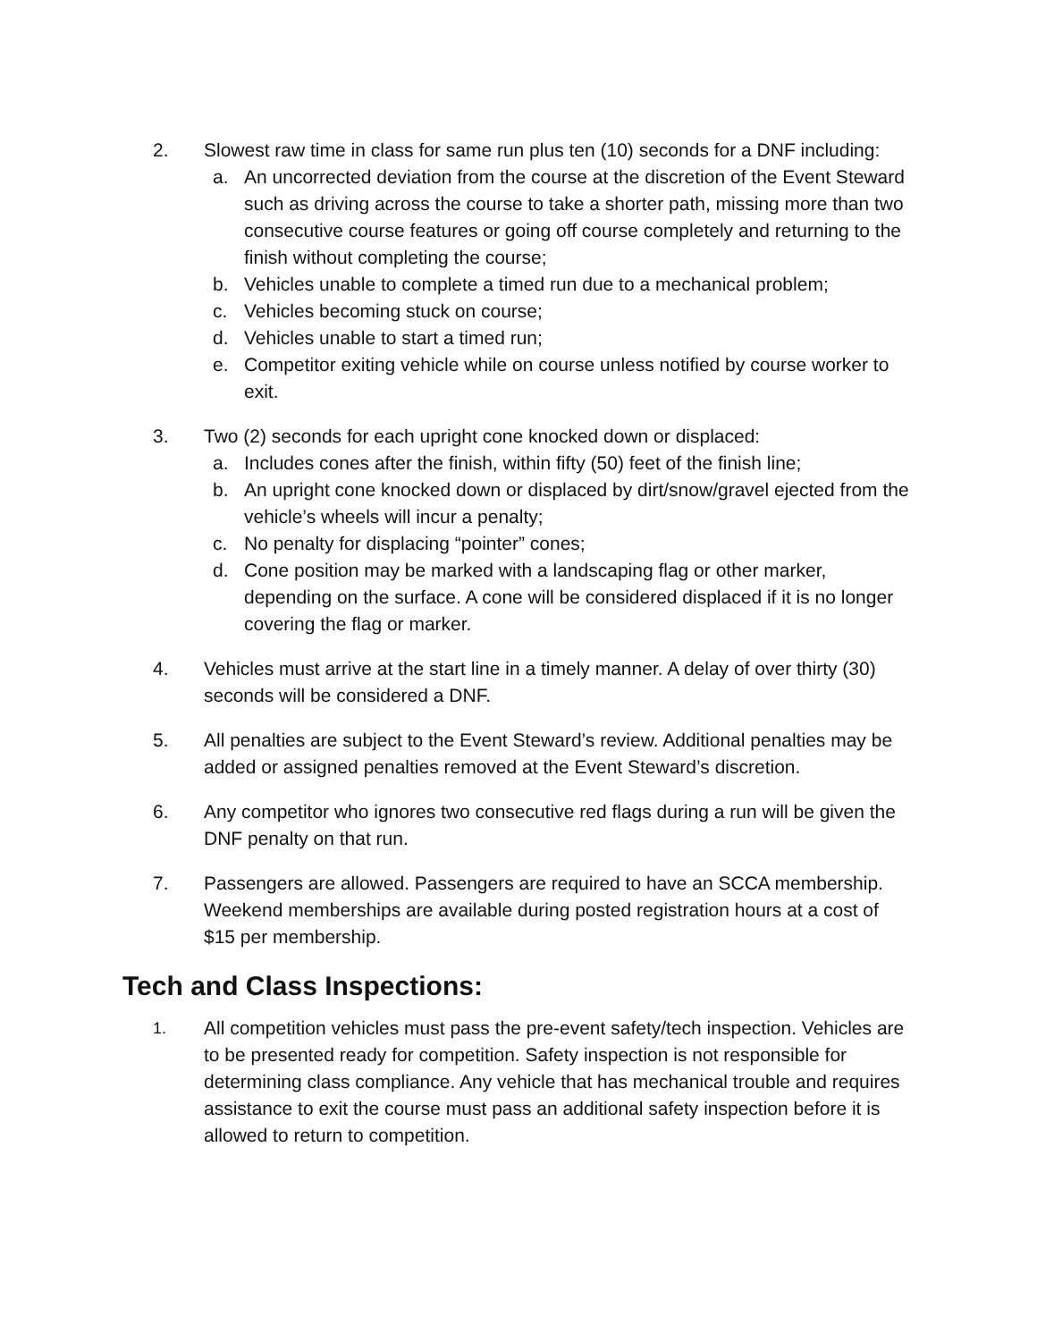2. Slowest raw time in class for same run plus ten (10) seconds for a DNF including:
a. An uncorrected deviation from the course at the discretion of the Event Steward such as driving across the course to take a shorter path, missing more than two consecutive course features or going off course completely and returning to the finish without completing the course;
b. Vehicles unable to complete a timed run due to a mechanical problem;
c. Vehicles becoming stuck on course;
d. Vehicles unable to start a timed run;
e. Competitor exiting vehicle while on course unless notified by course worker to exit.
3. Two (2) seconds for each upright cone knocked down or displaced:
a. Includes cones after the finish, within fifty (50) feet of the finish line;
b. An upright cone knocked down or displaced by dirt/snow/gravel ejected from the vehicle’s wheels will incur a penalty;
c. No penalty for displacing “pointer” cones;
d. Cone position may be marked with a landscaping flag or other marker, depending on the surface. A cone will be considered displaced if it is no longer covering the flag or marker.
4. Vehicles must arrive at the start line in a timely manner. A delay of over thirty (30) seconds will be considered a DNF.
5. All penalties are subject to the Event Steward’s review. Additional penalties may be added or assigned penalties removed at the Event Steward’s discretion.
6. Any competitor who ignores two consecutive red flags during a run will be given the DNF penalty on that run.
7. Passengers are allowed. Passengers are required to have an SCCA membership. Weekend memberships are available during posted registration hours at a cost of $15 per membership.
Tech and Class Inspections:
1.
All competition vehicles must pass the pre-event safety/tech inspection. Vehicles are to be presented ready for competition. Safety inspection is not responsible for determining class compliance. Any vehicle that has mechanical trouble and requires assistance to exit the course must pass an additional safety inspection before it is allowed to return to competition.